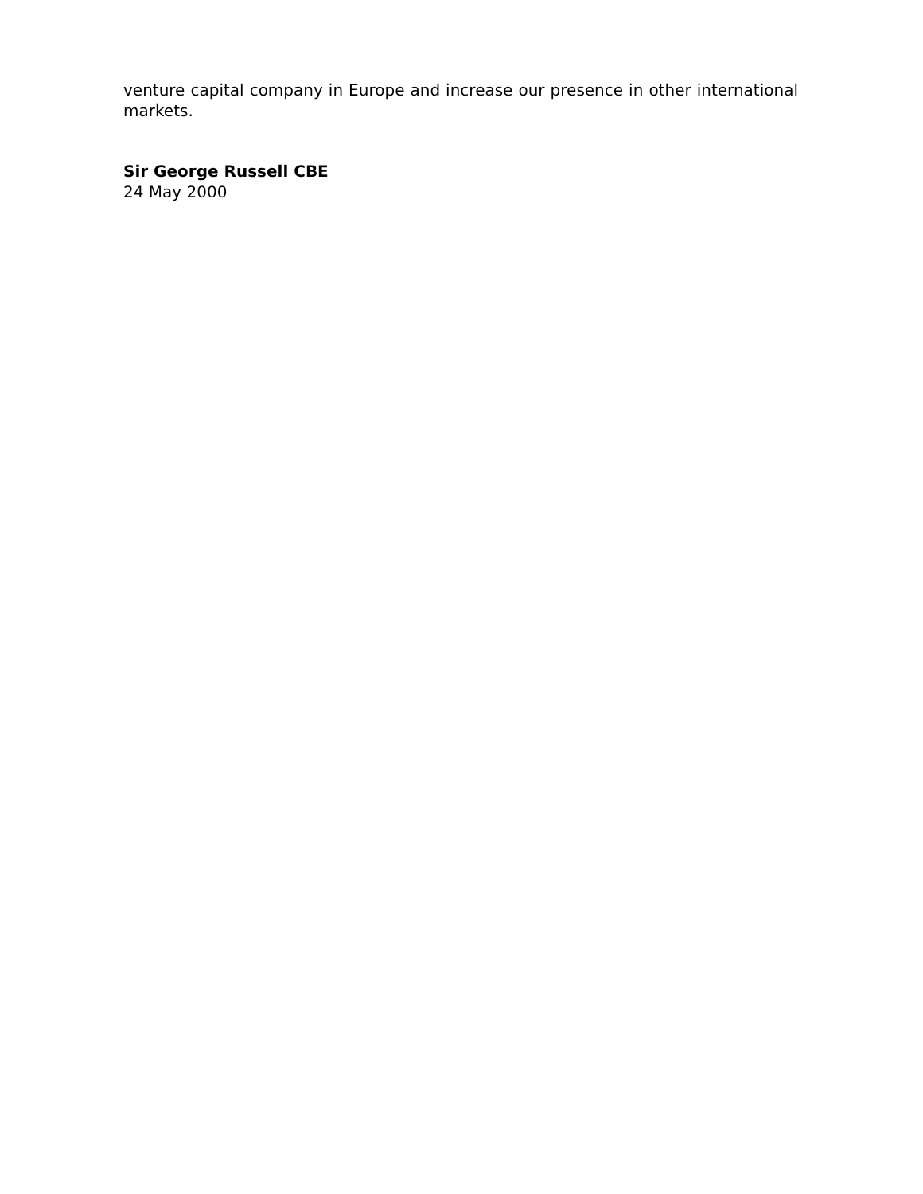venture capital company in Europe and increase our presence in other international markets.
Sir George Russell CBE
24 May 2000